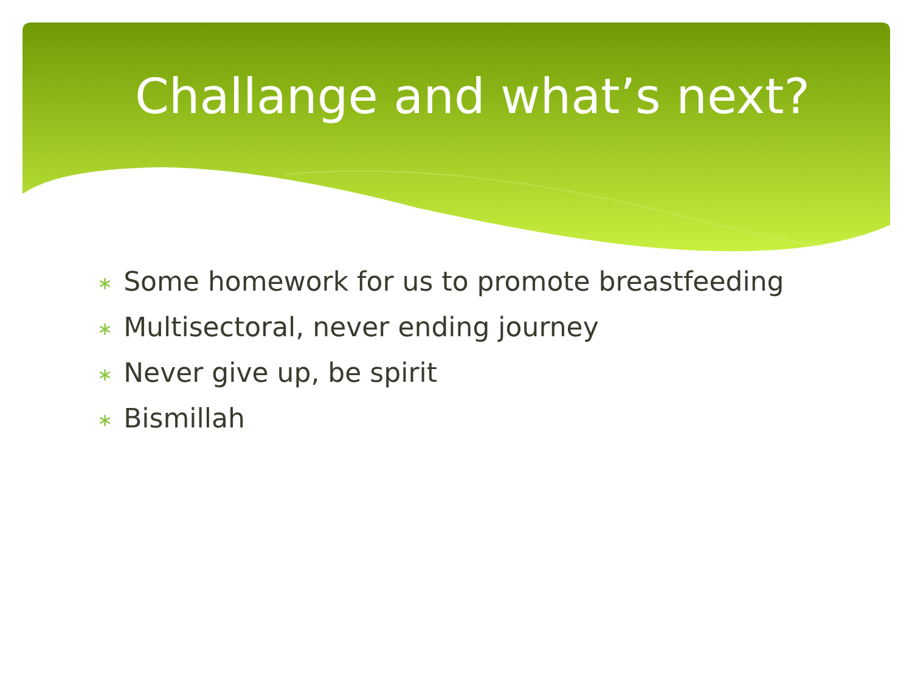Challange and what’s next?
∗ Some homework for us to promote breastfeeding
∗ Multisectoral, never ending journey
∗ Never give up, be spirit
∗ Bismillah